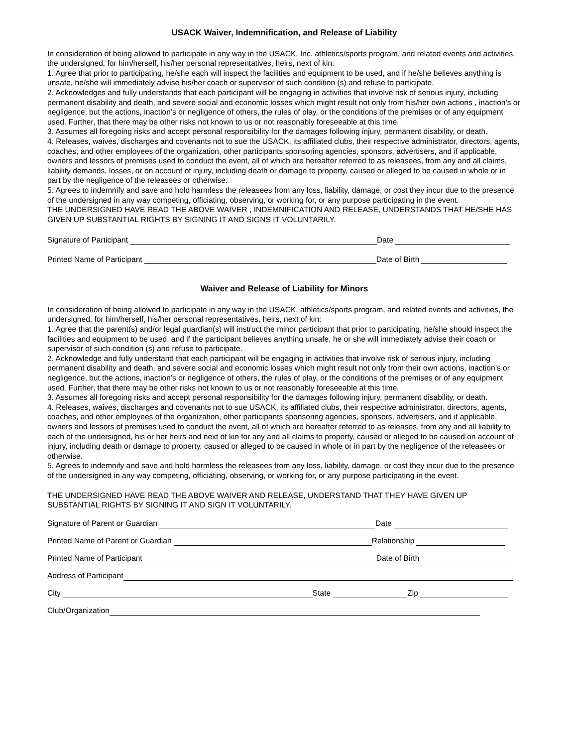USACK Waiver, Indemnification, and Release of Liability
In consideration of being allowed to participate in any way in the USACK, Inc. athletics/sports program, and related events and activities, the undersigned, for him/herself, his/her personal representatives, heirs, next of kin:
1. Agree that prior to participating, he/she each will inspect the facilities and equipment to be used, and if he/she believes anything is unsafe, he/she will immediately advise his/her coach or supervisor of such condition (s) and refuse to participate.
2. Acknowledges and fully understands that each participant will be engaging in activities that involve risk of serious injury, including permanent disability and death, and severe social and economic losses which might result not only from his/her own actions , inaction’s or negligence, but the actions, inaction’s or negligence of others, the rules of play, or the conditions of the premises or of any equipment used. Further, that there may be other risks not known to us or not reasonably foreseeable at this time.
3. Assumes all foregoing risks and accept personal responsibility for the damages following injury, permanent disability, or death.
4. Releases, waives, discharges and covenants not to sue the USACK, its affiliated clubs, their respective administrator, directors, agents, coaches, and other employees of the organization, other participants sponsoring agencies, sponsors, advertisers, and if applicable, owners and lessors of premises used to conduct the event, all of which are hereafter referred to as releasees, from any and all claims, liability demands, losses, or on account of injury, including death or damage to property, caused or alleged to be caused in whole or in part by the negligence of the releasees or otherwise.
5. Agrees to indemnify and save and hold harmless the releasees from any loss, liability, damage, or cost they incur due to the presence of the undersigned in any way competing, officiating, observing, or working for, or any purpose participating in the event.
THE UNDERSIGNED HAVE READ THE ABOVE WAIVER , INDEMNIFICATION AND RELEASE, UNDERSTANDS THAT HE/SHE HAS GIVEN UP SUBSTANTIAL RIGHTS BY SIGNING IT AND SIGNS IT VOLUNTARILY.
Signature of Participant Date
Printed Name of Participant Date of Birth
Waiver and Release of Liability for Minors
In consideration of being allowed to participate in any way in the USACK, athletics/sports program, and related events and activities, the undersigned, for him/herself, his/her personal representatives, heirs, next of kin:
1. Agree that the parent(s) and/or legal guardian(s) will instruct the minor participant that prior to participating, he/she should inspect the facilities and equipment to be used, and if the participant believes anything unsafe, he or she will immediately advise their coach or supervisor of such condition (s) and refuse to participate.
2. Acknowledge and fully understand that each participant will be engaging in activities that involve risk of serious injury, including permanent disability and death, and severe social and economic losses which might result not only from their own actions, inaction’s or negligence, but the actions, inaction’s or negligence of others, the rules of play, or the conditions of the premises or of any equipment used. Further, that there may be other risks not known to us or not reasonably foreseeable at this time.
3. Assumes all foregoing risks and accept personal responsibility for the damages following injury, permanent disability, or death.
4. Releases, waives, discharges and covenants not to sue USACK, its affiliated clubs, their respective administrator, directors, agents, coaches, and other employees of the organization, other participants sponsoring agencies, sponsors, advertisers, and if applicable, owners and lessors of premises used to conduct the event, all of which are hereafter referred to as releases, from any and all liability to each of the undersigned, his or her heirs and next of kin for any and all claims to property, caused or alleged to be caused on account of injury, including death or damage to property, caused or alleged to be caused in whole or in part by the negligence of the releasees or otherwise.
5. Agrees to indemnify and save and hold harmless the releasees from any loss, liability, damage, or cost they incur due to the presence of the undersigned in any way competing, officiating, observing, or working for, or any purpose participating in the event.
THE UNDERSIGNED HAVE READ THE ABOVE WAIVER AND RELEASE, UNDERSTAND THAT THEY HAVE GIVEN UP SUBSTANTIAL RIGHTS BY SIGNING IT AND SIGN IT VOLUNTARILY.
Signature of Parent or Guardian Date
Printed Name of Parent or Guardian Relationship
Printed Name of Participant Date of Birth
Address of Participant
City State Zip
Club/Organization